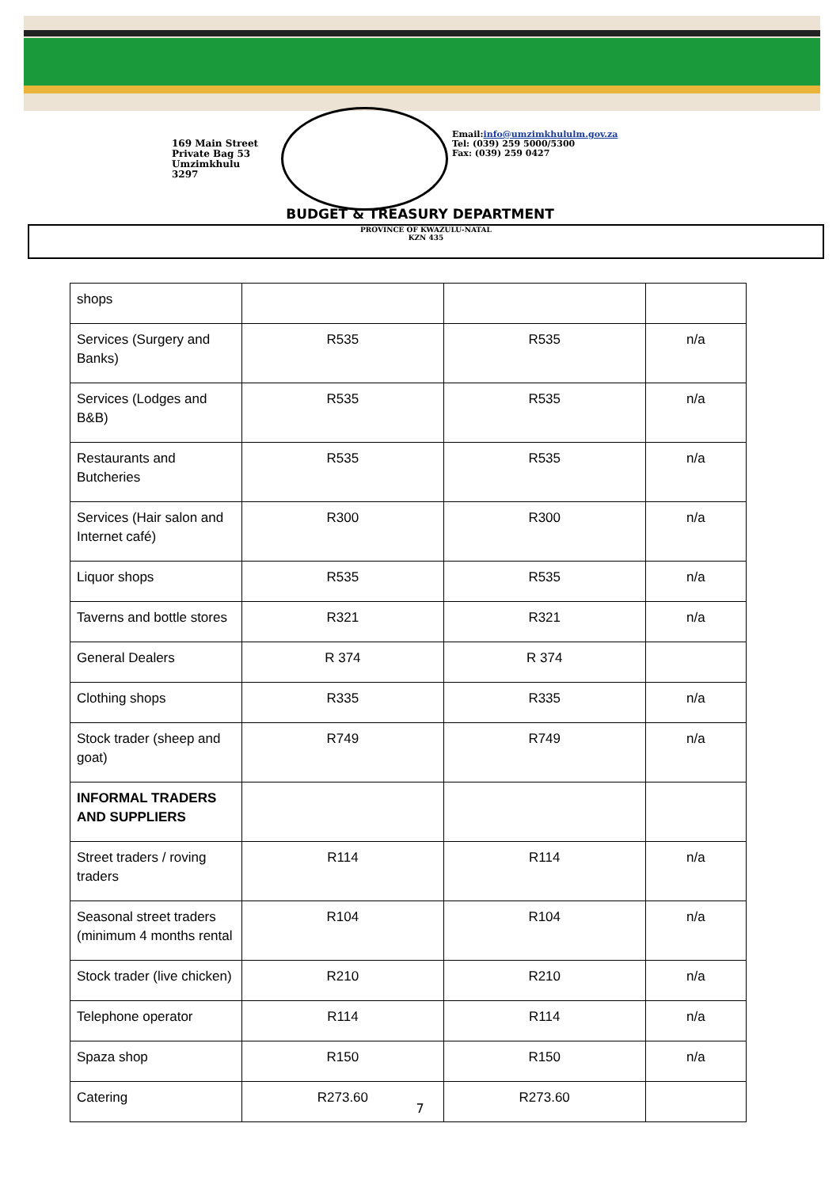169 Main Street
Private Bag 53
Umzimkhulu
3297
Email:info@umzimkhululm.gov.za
Tel: (039) 259 5000/5300
Fax: (039) 259 0427
BUDGET & TREASURY DEPARTMENT
PROVINCE OF KWAZULU-NATAL
KZN 435
| shops | | | |
| Services (Surgery and Banks) | R535 | R535 | n/a |
| Services (Lodges and B&B) | R535 | R535 | n/a |
| Restaurants and Butcheries | R535 | R535 | n/a |
| Services (Hair salon and Internet café) | R300 | R300 | n/a |
| Liquor shops | R535 | R535 | n/a |
| Taverns and bottle stores | R321 | R321 | n/a |
| General Dealers | R 374 | R 374 | |
| Clothing shops | R335 | R335 | n/a |
| Stock trader (sheep and goat) | R749 | R749 | n/a |
| INFORMAL TRADERS AND SUPPLIERS | | | |
| Street traders / roving traders | R114 | R114 | n/a |
| Seasonal street traders (minimum 4 months rental | R104 | R104 | n/a |
| Stock trader (live chicken) | R210 | R210 | n/a |
| Telephone operator | R114 | R114 | n/a |
| Spaza shop | R150 | R150 | n/a |
| Catering | R273.60 | R273.60 | |
7